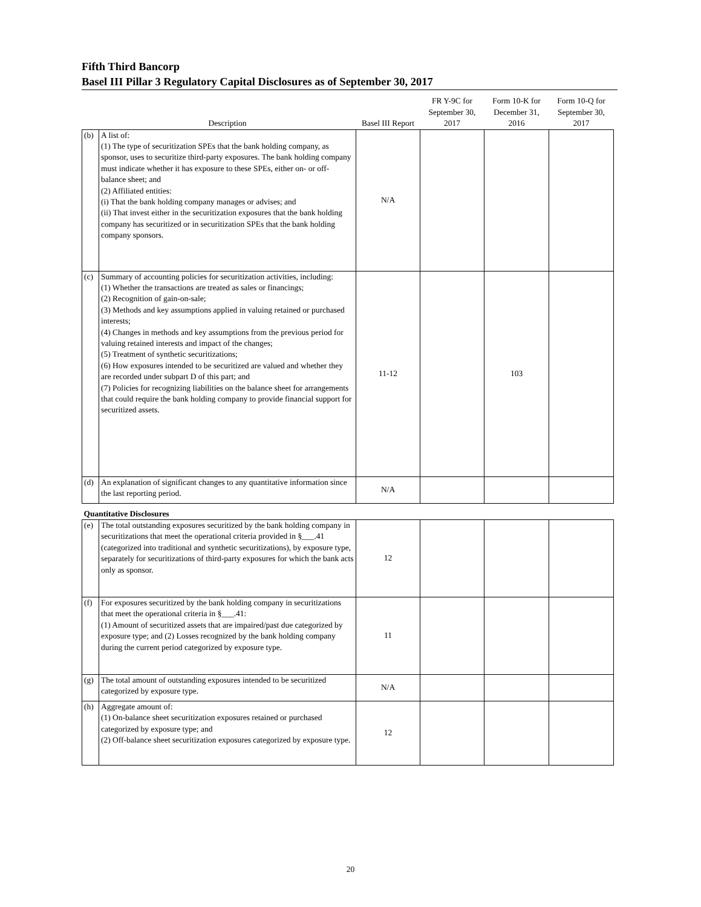Fifth Third Bancorp
Basel III Pillar 3 Regulatory Capital Disclosures as of September 30, 2017
| | Description | Basel III Report | FR Y-9C for September 30, 2017 | Form 10-K for December 31, 2016 | Form 10-Q for September 30, 2017 |
| --- | --- | --- | --- | --- | --- |
| (b) | A list of: (1) The type of securitization SPEs that the bank holding company, as sponsor, uses to securitize third-party exposures. The bank holding company must indicate whether it has exposure to these SPEs, either on- or off- balance sheet; and (2) Affiliated entities: (i) That the bank holding company manages or advises; and (ii) That invest either in the securitization exposures that the bank holding company has securitized or in securitization SPEs that the bank holding company sponsors. | N/A | | | |
| (c) | Summary of accounting policies for securitization activities, including: (1) Whether the transactions are treated as sales or financings; (2) Recognition of gain-on-sale; (3) Methods and key assumptions applied in valuing retained or purchased interests; (4) Changes in methods and key assumptions from the previous period for valuing retained interests and impact of the changes; (5) Treatment of synthetic securitizations; (6) How exposures intended to be securitized are valued and whether they are recorded under subpart D of this part; and (7) Policies for recognizing liabilities on the balance sheet for arrangements that could require the bank holding company to provide financial support for securitized assets. | 11-12 | | 103 | |
| (d) | An explanation of significant changes to any quantitative information since the last reporting period. | N/A | | | |
| Quantitative Disclosures | | | | | |
| (e) | The total outstanding exposures securitized by the bank holding company in securitizations that meet the operational criteria provided in §___.41 (categorized into traditional and synthetic securitizations), by exposure type, separately for securitizations of third-party exposures for which the bank acts only as sponsor. | 12 | | | |
| (f) | For exposures securitized by the bank holding company in securitizations that meet the operational criteria in §___.41: (1) Amount of securitized assets that are impaired/past due categorized by exposure type; and (2) Losses recognized by the bank holding company during the current period categorized by exposure type. | 11 | | | |
| (g) | The total amount of outstanding exposures intended to be securitized categorized by exposure type. | N/A | | | |
| (h) | Aggregate amount of: (1) On-balance sheet securitization exposures retained or purchased categorized by exposure type; and (2) Off-balance sheet securitization exposures categorized by exposure type. | 12 | | | |
20